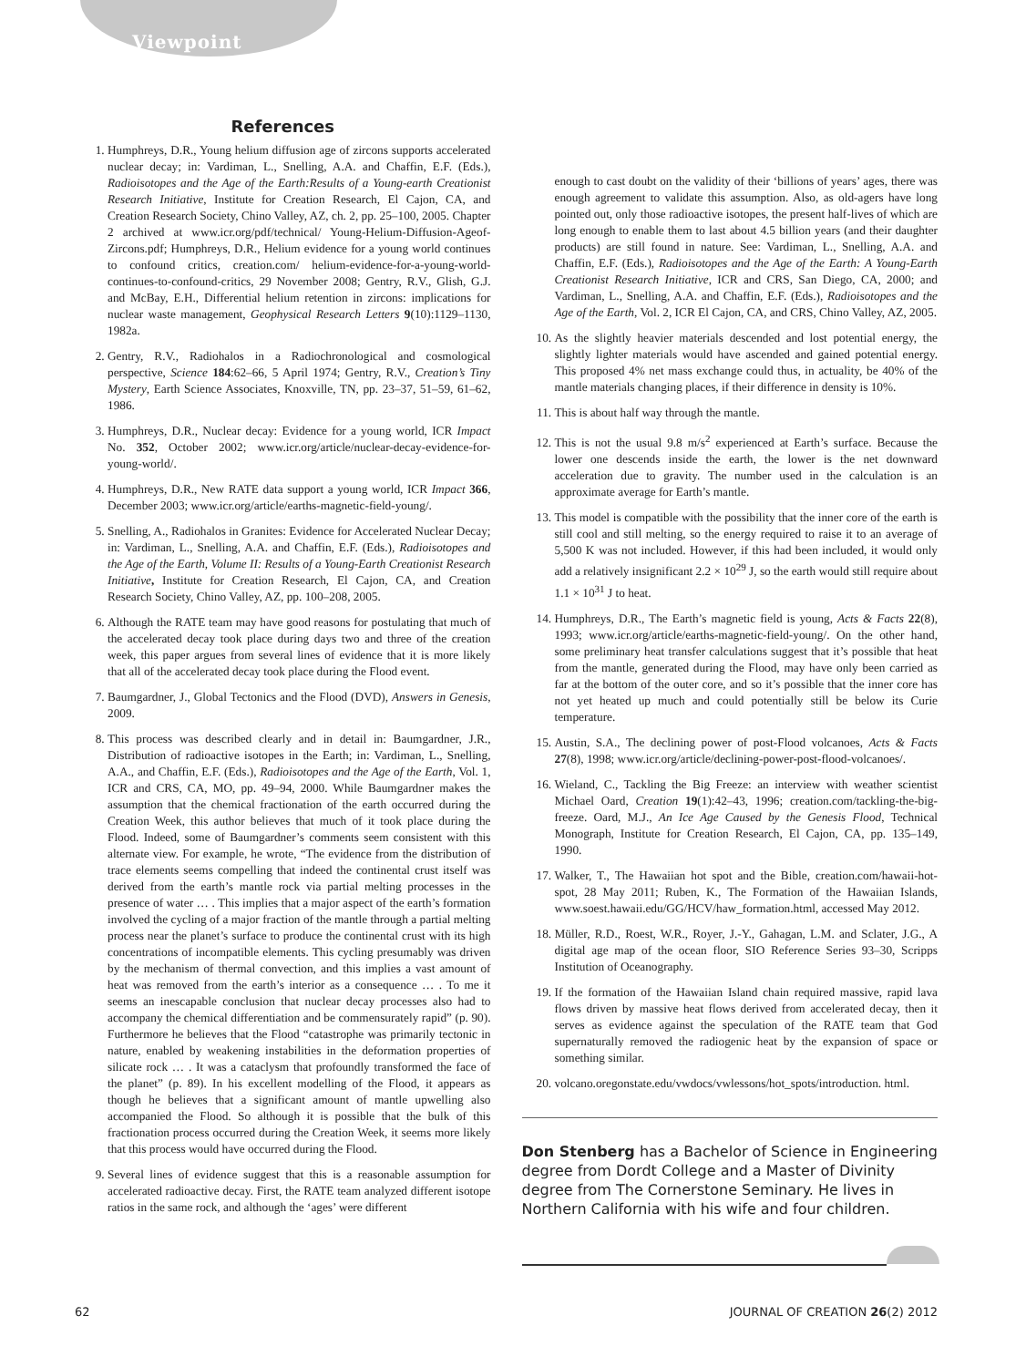Viewpoint
References
1. Humphreys, D.R., Young helium diffusion age of zircons supports accelerated nuclear decay; in: Vardiman, L., Snelling, A.A. and Chaffin, E.F. (Eds.), Radioisotopes and the Age of the Earth:Results of a Young-earth Creationist Research Initiative, Institute for Creation Research, El Cajon, CA, and Creation Research Society, Chino Valley, AZ, ch. 2, pp. 25–100, 2005. Chapter 2 archived at www.icr.org/pdf/technical/ Young-Helium-Diffusion-Ageof-Zircons.pdf; Humphreys, D.R., Helium evidence for a young world continues to confound critics, creation.com/ helium-evidence-for-a-young-world-continues-to-confound-critics, 29 November 2008; Gentry, R.V., Glish, G.J. and McBay, E.H., Differential helium retention in zircons: implications for nuclear waste management, Geophysical Research Letters 9(10):1129–1130, 1982a.
2. Gentry, R.V., Radiohalos in a Radiochronological and cosmological perspective, Science 184:62–66, 5 April 1974; Gentry, R.V., Creation’s Tiny Mystery, Earth Science Associates, Knoxville, TN, pp. 23–37, 51–59, 61–62, 1986.
3. Humphreys, D.R., Nuclear decay: Evidence for a young world, ICR Impact No. 352, October 2002; www.icr.org/article/nuclear-decay-evidence-for-young-world/.
4. Humphreys, D.R., New RATE data support a young world, ICR Impact 366, December 2003; www.icr.org/article/earths-magnetic-field-young/.
5. Snelling, A., Radiohalos in Granites: Evidence for Accelerated Nuclear Decay; in: Vardiman, L., Snelling, A.A. and Chaffin, E.F. (Eds.), Radioisotopes and the Age of the Earth, Volume II: Results of a Young-Earth Creationist Research Initiative, Institute for Creation Research, El Cajon, CA, and Creation Research Society, Chino Valley, AZ, pp. 100–208, 2005.
6. Although the RATE team may have good reasons for postulating that much of the accelerated decay took place during days two and three of the creation week, this paper argues from several lines of evidence that it is more likely that all of the accelerated decay took place during the Flood event.
7. Baumgardner, J., Global Tectonics and the Flood (DVD), Answers in Genesis, 2009.
8. This process was described clearly and in detail in: Baumgardner, J.R., Distribution of radioactive isotopes in the Earth; in: Vardiman, L., Snelling, A.A., and Chaffin, E.F. (Eds.), Radioisotopes and the Age of the Earth, Vol. 1, ICR and CRS, CA, MO, pp. 49–94, 2000. While Baumgardner makes the assumption that the chemical fractionation of the earth occurred during the Creation Week, this author believes that much of it took place during the Flood. Indeed, some of Baumgardner’s comments seem consistent with this alternate view. For example, he wrote, “The evidence from the distribution of trace elements seems compelling that indeed the continental crust itself was derived from the earth’s mantle rock via partial melting processes in the presence of water … . This implies that a major aspect of the earth’s formation involved the cycling of a major fraction of the mantle through a partial melting process near the planet’s surface to produce the continental crust with its high concentrations of incompatible elements. This cycling presumably was driven by the mechanism of thermal convection, and this implies a vast amount of heat was removed from the earth’s interior as a consequence … . To me it seems an inescapable conclusion that nuclear decay processes also had to accompany the chemical differentiation and be commensurately rapid” (p. 90). Furthermore he believes that the Flood “catastrophe was primarily tectonic in nature, enabled by weakening instabilities in the deformation properties of silicate rock … . It was a cataclysm that profoundly transformed the face of the planet” (p. 89). In his excellent modelling of the Flood, it appears as though he believes that a significant amount of mantle upwelling also accompanied the Flood. So although it is possible that the bulk of this fractionation process occurred during the Creation Week, it seems more likely that this process would have occurred during the Flood.
9. Several lines of evidence suggest that this is a reasonable assumption for accelerated radioactive decay. First, the RATE team analyzed different isotope ratios in the same rock, and although the ‘ages’ were different
enough to cast doubt on the validity of their ‘billions of years’ ages, there was enough agreement to validate this assumption. Also, as old-agers have long pointed out, only those radioactive isotopes, the present half-lives of which are long enough to enable them to last about 4.5 billion years (and their daughter products) are still found in nature. See: Vardiman, L., Snelling, A.A. and Chaffin, E.F. (Eds.), Radioisotopes and the Age of the Earth: A Young-Earth Creationist Research Initiative, ICR and CRS, San Diego, CA, 2000; and Vardiman, L., Snelling, A.A. and Chaffin, E.F. (Eds.), Radioisotopes and the Age of the Earth, Vol. 2, ICR El Cajon, CA, and CRS, Chino Valley, AZ, 2005.
10. As the slightly heavier materials descended and lost potential energy, the slightly lighter materials would have ascended and gained potential energy. This proposed 4% net mass exchange could thus, in actuality, be 40% of the mantle materials changing places, if their difference in density is 10%.
11. This is about half way through the mantle.
12. This is not the usual 9.8 m/s<sup>2</sup> experienced at Earth’s surface. Because the lower one descends inside the earth, the lower is the net downward acceleration due to gravity. The number used in the calculation is an approximate average for Earth’s mantle.
13. This model is compatible with the possibility that the inner core of the earth is still cool and still melting, so the energy required to raise it to an average of 5,500 K was not included. However, if this had been included, it would only add a relatively insignificant 2.2 × 10<sup>29</sup> J, so the earth would still require about 1.1 × 10<sup>31</sup> J to heat.
14. Humphreys, D.R., The Earth’s magnetic field is young, Acts & Facts 22(8), 1993; www.icr.org/article/earths-magnetic-field-young/. On the other hand, some preliminary heat transfer calculations suggest that it’s possible that heat from the mantle, generated during the Flood, may have only been carried as far at the bottom of the outer core, and so it’s possible that the inner core has not yet heated up much and could potentially still be below its Curie temperature.
15. Austin, S.A., The declining power of post-Flood volcanoes, Acts & Facts 27(8), 1998; www.icr.org/article/declining-power-post-flood-volcanoes/.
16. Wieland, C., Tackling the Big Freeze: an interview with weather scientist Michael Oard, Creation 19(1):42–43, 1996; creation.com/tackling-the-big-freeze. Oard, M.J., An Ice Age Caused by the Genesis Flood, Technical Monograph, Institute for Creation Research, El Cajon, CA, pp. 135–149, 1990.
17. Walker, T., The Hawaiian hot spot and the Bible, creation.com/hawaii-hot-spot, 28 May 2011; Ruben, K., The Formation of the Hawaiian Islands, www.soest.hawaii.edu/GG/HCV/haw_formation.html, accessed May 2012.
18. Müller, R.D., Roest, W.R., Royer, J.-Y., Gahagan, L.M. and Sclater, J.G., A digital age map of the ocean floor, SIO Reference Series 93–30, Scripps Institution of Oceanography.
19. If the formation of the Hawaiian Island chain required massive, rapid lava flows driven by massive heat flows derived from accelerated decay, then it serves as evidence against the speculation of the RATE team that God supernaturally removed the radiogenic heat by the expansion of space or something similar.
20. volcano.oregonstate.edu/vwdocs/vwlessons/hot_spots/introduction. html.
Don Stenberg has a Bachelor of Science in Engineering degree from Dordt College and a Master of Divinity degree from The Cornerstone Seminary. He lives in Northern California with his wife and four children.
62 JOURNAL OF CREATION 26(2) 2012